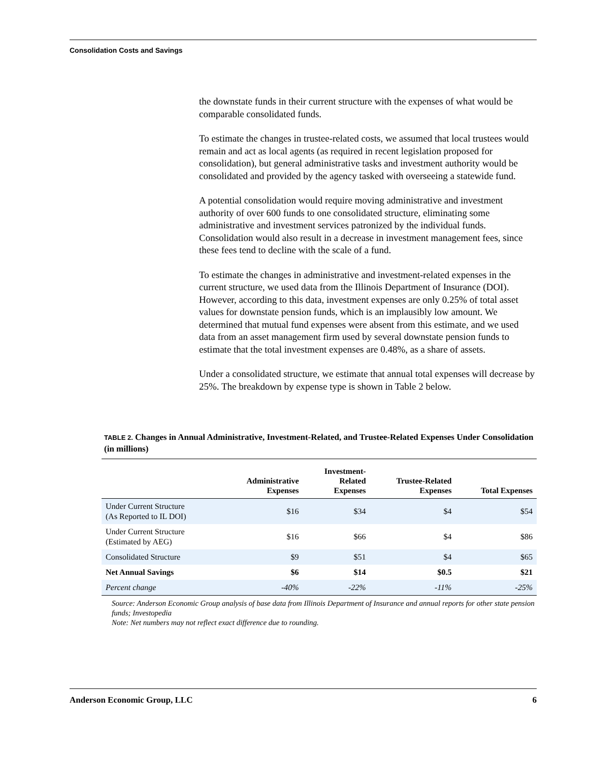Consolidation Costs and Savings
the downstate funds in their current structure with the expenses of what would be comparable consolidated funds.
To estimate the changes in trustee-related costs, we assumed that local trustees would remain and act as local agents (as required in recent legislation proposed for consolidation), but general administrative tasks and investment authority would be consolidated and provided by the agency tasked with overseeing a statewide fund.
A potential consolidation would require moving administrative and investment authority of over 600 funds to one consolidated structure, eliminating some administrative and investment services patronized by the individual funds. Consolidation would also result in a decrease in investment management fees, since these fees tend to decline with the scale of a fund.
To estimate the changes in administrative and investment-related expenses in the current structure, we used data from the Illinois Department of Insurance (DOI). However, according to this data, investment expenses are only 0.25% of total asset values for downstate pension funds, which is an implausibly low amount. We determined that mutual fund expenses were absent from this estimate, and we used data from an asset management firm used by several downstate pension funds to estimate that the total investment expenses are 0.48%, as a share of assets.
Under a consolidated structure, we estimate that annual total expenses will decrease by 25%. The breakdown by expense type is shown in Table 2 below.
TABLE 2. Changes in Annual Administrative, Investment-Related, and Trustee-Related Expenses Under Consolidation (in millions)
| | Administrative Expenses | Investment- Related Expenses | Trustee-Related Expenses | Total Expenses |
| --- | --- | --- | --- | --- |
| Under Current Structure (As Reported to IL DOI) | $16 | $34 | $4 | $54 |
| Under Current Structure (Estimated by AEG) | $16 | $66 | $4 | $86 |
| Consolidated Structure | $9 | $51 | $4 | $65 |
| Net Annual Savings | $6 | $14 | $0.5 | $21 |
| Percent change | -40% | -22% | -11% | -25% |
Source: Anderson Economic Group analysis of base data from Illinois Department of Insurance and annual reports for other state pension funds; Investopedia
Note: Net numbers may not reflect exact difference due to rounding.
Anderson Economic Group, LLC 6